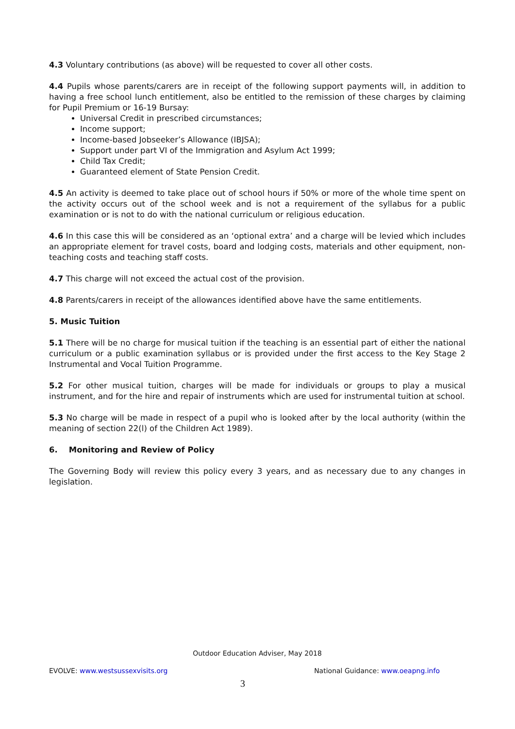4.3 Voluntary contributions (as above) will be requested to cover all other costs.
4.4 Pupils whose parents/carers are in receipt of the following support payments will, in addition to having a free school lunch entitlement, also be entitled to the remission of these charges by claiming for Pupil Premium or 16-19 Bursay:
Universal Credit in prescribed circumstances;
Income support;
Income-based Jobseeker’s Allowance (IBJSA);
Support under part VI of the Immigration and Asylum Act 1999;
Child Tax Credit;
Guaranteed element of State Pension Credit.
4.5 An activity is deemed to take place out of school hours if 50% or more of the whole time spent on the activity occurs out of the school week and is not a requirement of the syllabus for a public examination or is not to do with the national curriculum or religious education.
4.6 In this case this will be considered as an ‘optional extra’ and a charge will be levied which includes an appropriate element for travel costs, board and lodging costs, materials and other equipment, non-teaching costs and teaching staff costs.
4.7 This charge will not exceed the actual cost of the provision.
4.8 Parents/carers in receipt of the allowances identified above have the same entitlements.
5. Music Tuition
5.1 There will be no charge for musical tuition if the teaching is an essential part of either the national curriculum or a public examination syllabus or is provided under the first access to the Key Stage 2 Instrumental and Vocal Tuition Programme.
5.2 For other musical tuition, charges will be made for individuals or groups to play a musical instrument, and for the hire and repair of instruments which are used for instrumental tuition at school.
5.3 No charge will be made in respect of a pupil who is looked after by the local authority (within the meaning of section 22(l) of the Children Act 1989).
6. Monitoring and Review of Policy
The Governing Body will review this policy every 3 years, and as necessary due to any changes in legislation.
Outdoor Education Adviser, May 2018
EVOLVE: www.westsussexvisits.org National Guidance: www.oeapng.info
3